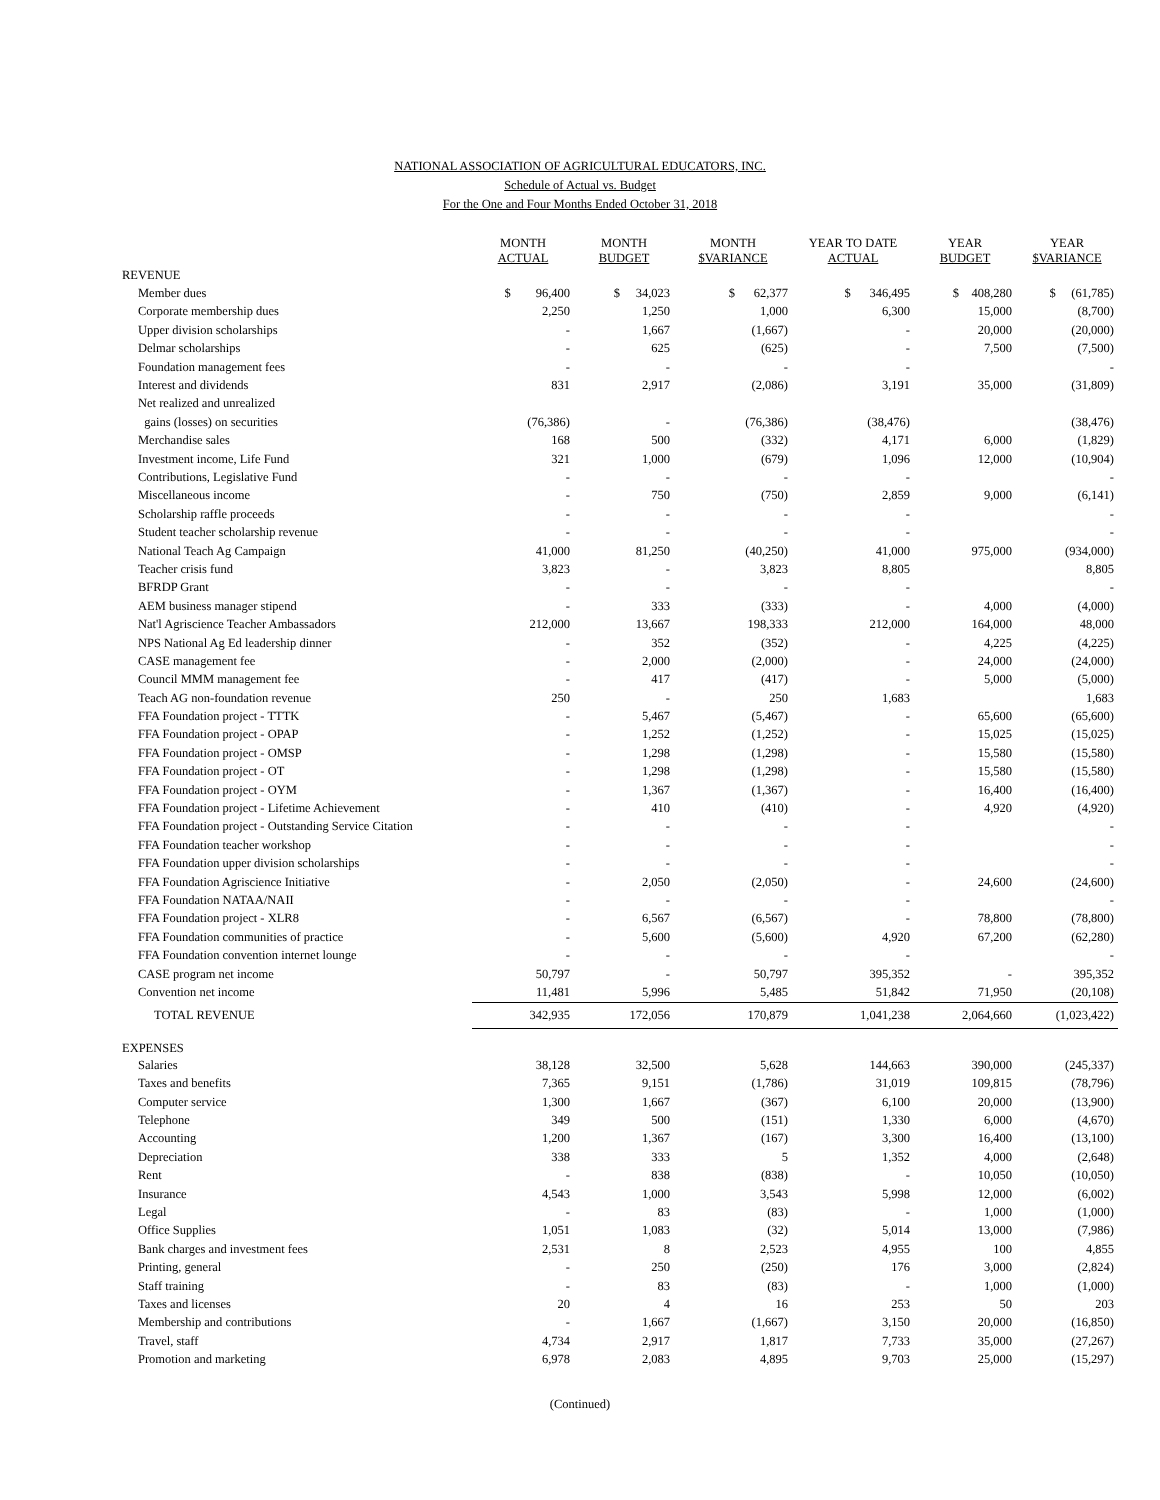NATIONAL ASSOCIATION OF AGRICULTURAL EDUCATORS, INC.
Schedule of Actual vs. Budget
For the One and Four Months Ended October 31, 2018
| | MONTH ACTUAL | MONTH BUDGET | MONTH $VARIANCE | YEAR TO DATE ACTUAL | YEAR BUDGET | YEAR $VARIANCE |
| --- | --- | --- | --- | --- | --- | --- |
| REVENUE | | | | | | |
| Member dues | $ 96,400 | $ 34,023 | $ 62,377 | $ 346,495 | $ 408,280 | $ (61,785) |
| Corporate membership dues | 2,250 | 1,250 | 1,000 | 6,300 | 15,000 | (8,700) |
| Upper division scholarships | - | 1,667 | (1,667) | - | 20,000 | (20,000) |
| Delmar scholarships | - | 625 | (625) | - | 7,500 | (7,500) |
| Foundation management fees | - | - | - | - | | - |
| Interest and dividends | 831 | 2,917 | (2,086) | 3,191 | 35,000 | (31,809) |
| Net realized and unrealized | | | | | | |
| gains (losses) on securities | (76,386) | - | (76,386) | (38,476) | | (38,476) |
| Merchandise sales | 168 | 500 | (332) | 4,171 | 6,000 | (1,829) |
| Investment income, Life Fund | 321 | 1,000 | (679) | 1,096 | 12,000 | (10,904) |
| Contributions, Legislative Fund | - | - | - | - | | - |
| Miscellaneous income | - | 750 | (750) | 2,859 | 9,000 | (6,141) |
| Scholarship raffle proceeds | - | - | - | - | | - |
| Student teacher scholarship revenue | - | - | - | - | | - |
| National Teach Ag Campaign | 41,000 | 81,250 | (40,250) | 41,000 | 975,000 | (934,000) |
| Teacher crisis fund | 3,823 | - | 3,823 | 8,805 | | 8,805 |
| BFRDP Grant | - | - | - | - | | - |
| AEM business manager stipend | - | 333 | (333) | - | 4,000 | (4,000) |
| Nat'l Agriscience Teacher Ambassadors | 212,000 | 13,667 | 198,333 | 212,000 | 164,000 | 48,000 |
| NPS National Ag Ed leadership dinner | - | 352 | (352) | - | 4,225 | (4,225) |
| CASE management fee | - | 2,000 | (2,000) | - | 24,000 | (24,000) |
| Council MMM management fee | - | 417 | (417) | - | 5,000 | (5,000) |
| Teach AG non-foundation revenue | 250 | - | 250 | 1,683 | | 1,683 |
| FFA Foundation project - TTTK | - | 5,467 | (5,467) | - | 65,600 | (65,600) |
| FFA Foundation project - OPAP | - | 1,252 | (1,252) | - | 15,025 | (15,025) |
| FFA Foundation project - OMSP | - | 1,298 | (1,298) | - | 15,580 | (15,580) |
| FFA Foundation project - OT | - | 1,298 | (1,298) | - | 15,580 | (15,580) |
| FFA Foundation project - OYM | - | 1,367 | (1,367) | - | 16,400 | (16,400) |
| FFA Foundation project - Lifetime Achievement | - | 410 | (410) | - | 4,920 | (4,920) |
| FFA Foundation project - Outstanding Service Citation | - | - | - | - | | - |
| FFA Foundation teacher workshop | - | - | - | - | | - |
| FFA Foundation upper division scholarships | - | - | - | - | | - |
| FFA Foundation Agriscience Initiative | - | 2,050 | (2,050) | - | 24,600 | (24,600) |
| FFA Foundation NATAA/NAII | - | - | - | - | | - |
| FFA Foundation project - XLR8 | - | 6,567 | (6,567) | - | 78,800 | (78,800) |
| FFA Foundation communities of practice | - | 5,600 | (5,600) | 4,920 | 67,200 | (62,280) |
| FFA Foundation convention internet lounge | - | - | - | - | | - |
| CASE program net income | 50,797 | - | 50,797 | 395,352 | - | 395,352 |
| Convention net income | 11,481 | 5,996 | 5,485 | 51,842 | 71,950 | (20,108) |
| TOTAL REVENUE | 342,935 | 172,056 | 170,879 | 1,041,238 | 2,064,660 | (1,023,422) |
| EXPENSES | | | | | | |
| Salaries | 38,128 | 32,500 | 5,628 | 144,663 | 390,000 | (245,337) |
| Taxes and benefits | 7,365 | 9,151 | (1,786) | 31,019 | 109,815 | (78,796) |
| Computer service | 1,300 | 1,667 | (367) | 6,100 | 20,000 | (13,900) |
| Telephone | 349 | 500 | (151) | 1,330 | 6,000 | (4,670) |
| Accounting | 1,200 | 1,367 | (167) | 3,300 | 16,400 | (13,100) |
| Depreciation | 338 | 333 | 5 | 1,352 | 4,000 | (2,648) |
| Rent | - | 838 | (838) | - | 10,050 | (10,050) |
| Insurance | 4,543 | 1,000 | 3,543 | 5,998 | 12,000 | (6,002) |
| Legal | - | 83 | (83) | - | 1,000 | (1,000) |
| Office Supplies | 1,051 | 1,083 | (32) | 5,014 | 13,000 | (7,986) |
| Bank charges and investment fees | 2,531 | 8 | 2,523 | 4,955 | 100 | 4,855 |
| Printing, general | - | 250 | (250) | 176 | 3,000 | (2,824) |
| Staff training | - | 83 | (83) | - | 1,000 | (1,000) |
| Taxes and licenses | 20 | 4 | 16 | 253 | 50 | 203 |
| Membership and contributions | - | 1,667 | (1,667) | 3,150 | 20,000 | (16,850) |
| Travel, staff | 4,734 | 2,917 | 1,817 | 7,733 | 35,000 | (27,267) |
| Promotion and marketing | 6,978 | 2,083 | 4,895 | 9,703 | 25,000 | (15,297) |
(Continued)